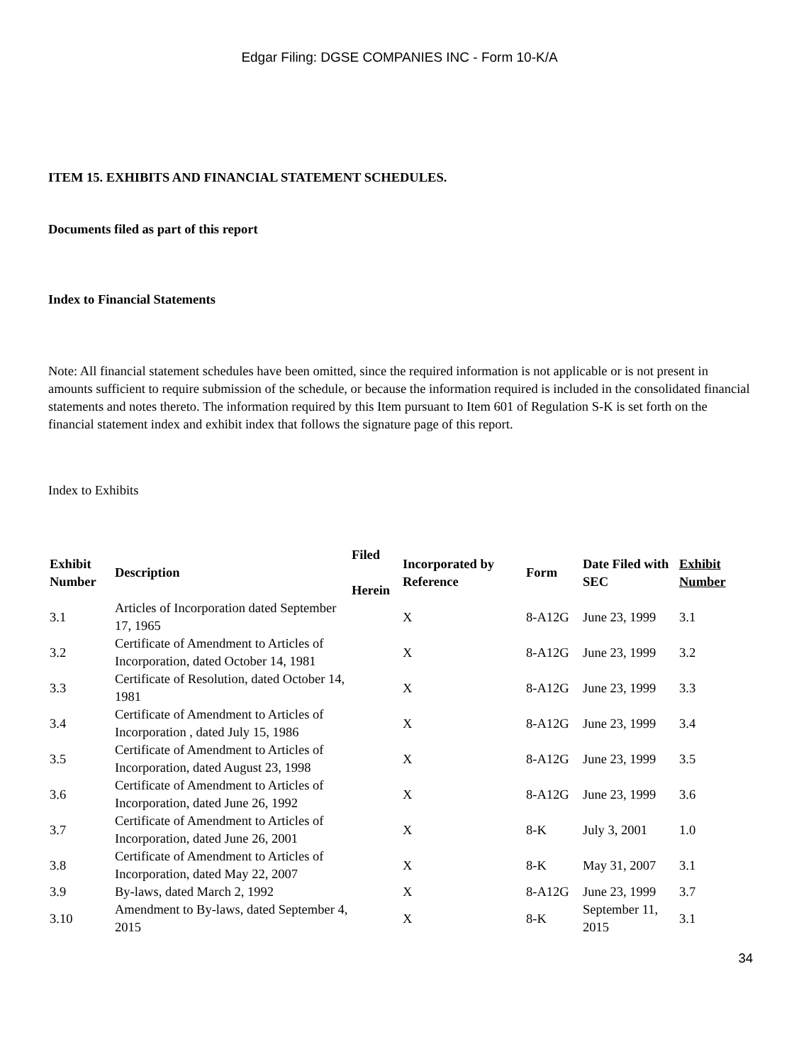Edgar Filing: DGSE COMPANIES INC - Form 10-K/A
ITEM 15. EXHIBITS AND FINANCIAL STATEMENT SCHEDULES.
Documents filed as part of this report
Index to Financial Statements
Note: All financial statement schedules have been omitted, since the required information is not applicable or is not present in amounts sufficient to require submission of the schedule, or because the information required is included in the consolidated financial statements and notes thereto. The information required by this Item pursuant to Item 601 of Regulation S-K is set forth on the financial statement index and exhibit index that follows the signature page of this report.
Index to Exhibits
| Exhibit Number | Description | Filed Herein | Incorporated by Reference | Form | Date Filed with SEC | Exhibit Number |
| --- | --- | --- | --- | --- | --- | --- |
| 3.1 | Articles of Incorporation dated September 17, 1965 | | X | 8-A12G | June 23, 1999 | 3.1 |
| 3.2 | Certificate of Amendment to Articles of Incorporation, dated October 14, 1981 | | X | 8-A12G | June 23, 1999 | 3.2 |
| 3.3 | Certificate of Resolution, dated October 14, 1981 | | X | 8-A12G | June 23, 1999 | 3.3 |
| 3.4 | Certificate of Amendment to Articles of Incorporation , dated July 15, 1986 | | X | 8-A12G | June 23, 1999 | 3.4 |
| 3.5 | Certificate of Amendment to Articles of Incorporation, dated August 23, 1998 | | X | 8-A12G | June 23, 1999 | 3.5 |
| 3.6 | Certificate of Amendment to Articles of Incorporation, dated June 26, 1992 | | X | 8-A12G | June 23, 1999 | 3.6 |
| 3.7 | Certificate of Amendment to Articles of Incorporation, dated June 26, 2001 | | X | 8-K | July 3, 2001 | 1.0 |
| 3.8 | Certificate of Amendment to Articles of Incorporation, dated May 22, 2007 | | X | 8-K | May 31, 2007 | 3.1 |
| 3.9 | By-laws, dated March 2, 1992 | | X | 8-A12G | June 23, 1999 | 3.7 |
| 3.10 | Amendment to By-laws, dated September 4, 2015 | | X | 8-K | September 11, 2015 | 3.1 |
34